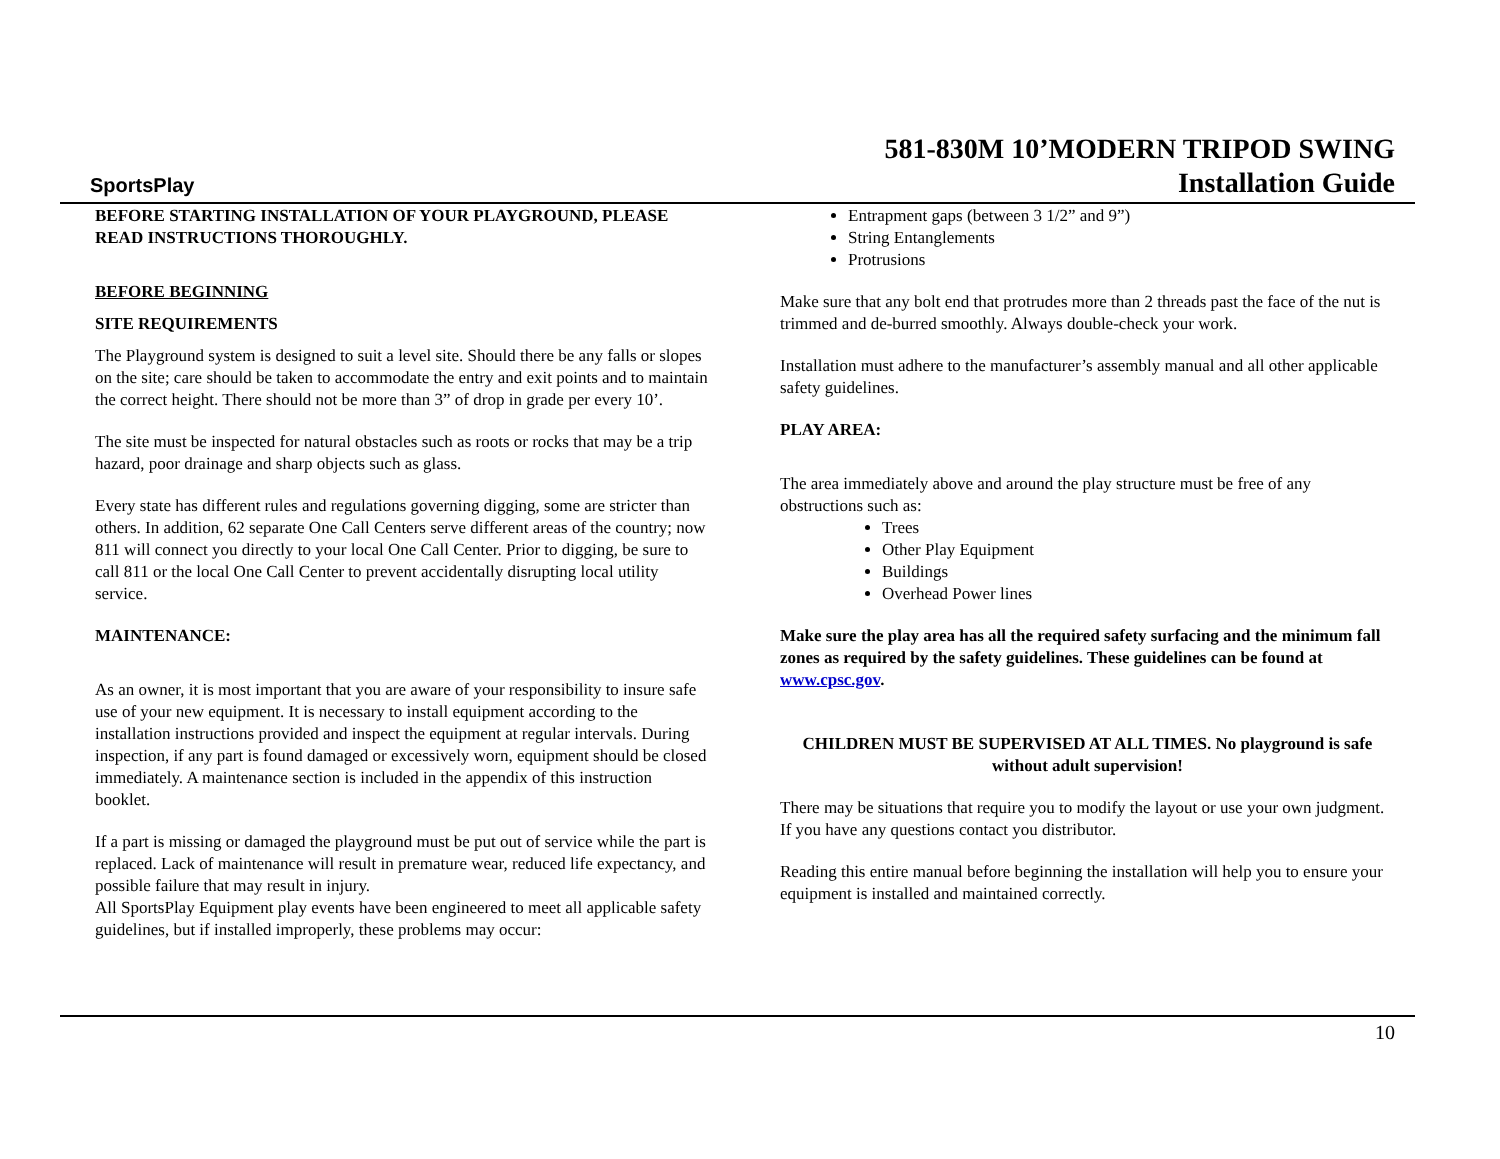SportsPlay
581-830M 10’MODERN TRIPOD SWING
Installation Guide
BEFORE STARTING INSTALLATION OF YOUR PLAYGROUND, PLEASE READ INSTRUCTIONS THOROUGHLY.
BEFORE BEGINNING
SITE REQUIREMENTS
The Playground system is designed to suit a level site. Should there be any falls or slopes on the site; care should be taken to accommodate the entry and exit points and to maintain the correct height. There should not be more than 3” of drop in grade per every 10’.
The site must be inspected for natural obstacles such as roots or rocks that may be a trip hazard, poor drainage and sharp objects such as glass.
Every state has different rules and regulations governing digging, some are stricter than others. In addition, 62 separate One Call Centers serve different areas of the country; now 811 will connect you directly to your local One Call Center. Prior to digging, be sure to call 811 or the local One Call Center to prevent accidentally disrupting local utility service.
MAINTENANCE:
As an owner, it is most important that you are aware of your responsibility to insure safe use of your new equipment. It is necessary to install equipment according to the installation instructions provided and inspect the equipment at regular intervals. During inspection, if any part is found damaged or excessively worn, equipment should be closed immediately. A maintenance section is included in the appendix of this instruction booklet.
If a part is missing or damaged the playground must be put out of service while the part is replaced. Lack of maintenance will result in premature wear, reduced life expectancy, and possible failure that may result in injury.
All SportsPlay Equipment play events have been engineered to meet all applicable safety guidelines, but if installed improperly, these problems may occur:
Entrapment gaps (between 3 1/2” and 9”)
String Entanglements
Protrusions
Make sure that any bolt end that protrudes more than 2 threads past the face of the nut is trimmed and de-burred smoothly. Always double-check your work.
Installation must adhere to the manufacturer’s assembly manual and all other applicable safety guidelines.
PLAY AREA:
The area immediately above and around the play structure must be free of any obstructions such as:
Trees
Other Play Equipment
Buildings
Overhead Power lines
Make sure the play area has all the required safety surfacing and the minimum fall zones as required by the safety guidelines. These guidelines can be found at www.cpsc.gov.
CHILDREN MUST BE SUPERVISED AT ALL TIMES. No playground is safe without adult supervision!
There may be situations that require you to modify the layout or use your own judgment. If you have any questions contact you distributor.
Reading this entire manual before beginning the installation will help you to ensure your equipment is installed and maintained correctly.
10